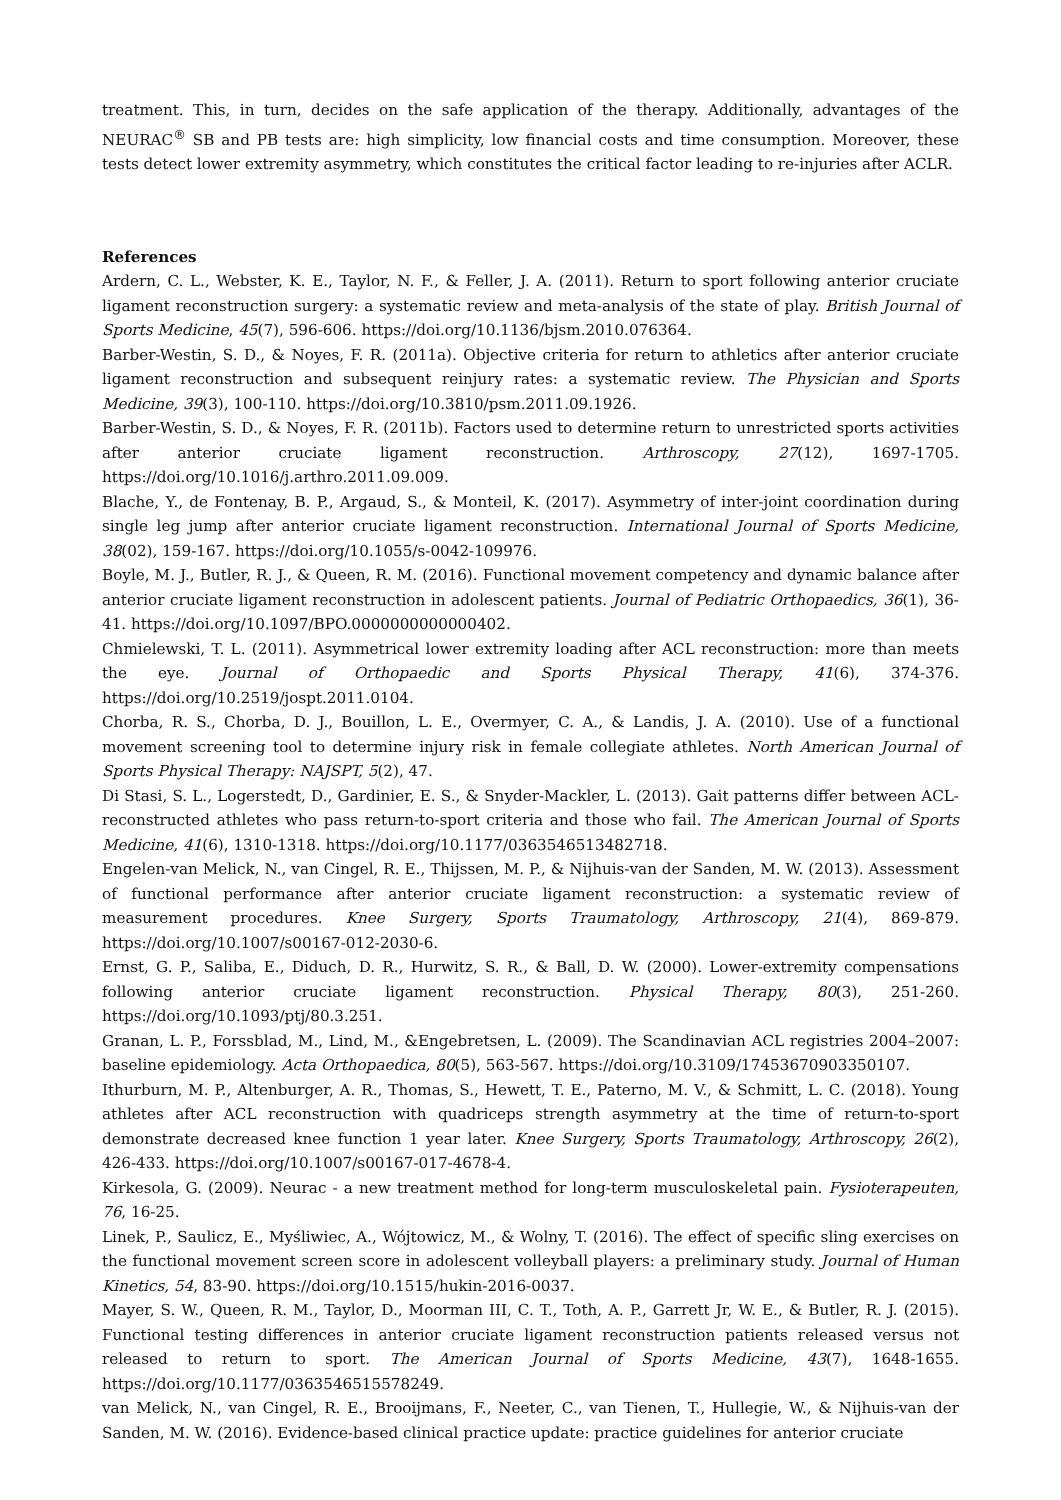treatment. This, in turn, decides on the safe application of the therapy. Additionally, advantages of the NEURAC<sup>®</sup> SB and PB tests are: high simplicity, low financial costs and time consumption. Moreover, these tests detect lower extremity asymmetry, which constitutes the critical factor leading to re-injuries after ACLR.
References
Ardern, C. L., Webster, K. E., Taylor, N. F., & Feller, J. A. (2011). Return to sport following anterior cruciate ligament reconstruction surgery: a systematic review and meta-analysis of the state of play. British Journal of Sports Medicine, 45(7), 596-606. https://doi.org/10.1136/bjsm.2010.076364.
Barber-Westin, S. D., & Noyes, F. R. (2011a). Objective criteria for return to athletics after anterior cruciate ligament reconstruction and subsequent reinjury rates: a systematic review. The Physician and Sports Medicine, 39(3), 100-110. https://doi.org/10.3810/psm.2011.09.1926.
Barber-Westin, S. D., & Noyes, F. R. (2011b). Factors used to determine return to unrestricted sports activities after anterior cruciate ligament reconstruction. Arthroscopy, 27(12), 1697-1705. https://doi.org/10.1016/j.arthro.2011.09.009.
Blache, Y., de Fontenay, B. P., Argaud, S., & Monteil, K. (2017). Asymmetry of inter-joint coordination during single leg jump after anterior cruciate ligament reconstruction. International Journal of Sports Medicine, 38(02), 159-167. https://doi.org/10.1055/s-0042-109976.
Boyle, M. J., Butler, R. J., & Queen, R. M. (2016). Functional movement competency and dynamic balance after anterior cruciate ligament reconstruction in adolescent patients. Journal of Pediatric Orthopaedics, 36(1), 36-41. https://doi.org/10.1097/BPO.0000000000000402.
Chmielewski, T. L. (2011). Asymmetrical lower extremity loading after ACL reconstruction: more than meets the eye. Journal of Orthopaedic and Sports Physical Therapy, 41(6), 374-376. https://doi.org/10.2519/jospt.2011.0104.
Chorba, R. S., Chorba, D. J., Bouillon, L. E., Overmyer, C. A., & Landis, J. A. (2010). Use of a functional movement screening tool to determine injury risk in female collegiate athletes. North American Journal of Sports Physical Therapy: NAJSPT, 5(2), 47.
Di Stasi, S. L., Logerstedt, D., Gardinier, E. S., & Snyder-Mackler, L. (2013). Gait patterns differ between ACL-reconstructed athletes who pass return-to-sport criteria and those who fail. The American Journal of Sports Medicine, 41(6), 1310-1318. https://doi.org/10.1177/0363546513482718.
Engelen-van Melick, N., van Cingel, R. E., Thijssen, M. P., & Nijhuis-van der Sanden, M. W. (2013). Assessment of functional performance after anterior cruciate ligament reconstruction: a systematic review of measurement procedures. Knee Surgery, Sports Traumatology, Arthroscopy, 21(4), 869-879. https://doi.org/10.1007/s00167-012-2030-6.
Ernst, G. P., Saliba, E., Diduch, D. R., Hurwitz, S. R., & Ball, D. W. (2000). Lower-extremity compensations following anterior cruciate ligament reconstruction. Physical Therapy, 80(3), 251-260. https://doi.org/10.1093/ptj/80.3.251.
Granan, L. P., Forssblad, M., Lind, M., &Engebretsen, L. (2009). The Scandinavian ACL registries 2004–2007: baseline epidemiology. Acta Orthopaedica, 80(5), 563-567. https://doi.org/10.3109/17453670903350107.
Ithurburn, M. P., Altenburger, A. R., Thomas, S., Hewett, T. E., Paterno, M. V., & Schmitt, L. C. (2018). Young athletes after ACL reconstruction with quadriceps strength asymmetry at the time of return-to-sport demonstrate decreased knee function 1 year later. Knee Surgery, Sports Traumatology, Arthroscopy, 26(2), 426-433. https://doi.org/10.1007/s00167-017-4678-4.
Kirkesola, G. (2009). Neurac - a new treatment method for long-term musculoskeletal pain. Fysioterapeuten, 76, 16-25.
Linek, P., Saulicz, E., Myśliwiec, A., Wójtowicz, M., & Wolny, T. (2016). The effect of specific sling exercises on the functional movement screen score in adolescent volleyball players: a preliminary study. Journal of Human Kinetics, 54, 83-90. https://doi.org/10.1515/hukin-2016-0037.
Mayer, S. W., Queen, R. M., Taylor, D., Moorman III, C. T., Toth, A. P., Garrett Jr, W. E., & Butler, R. J. (2015). Functional testing differences in anterior cruciate ligament reconstruction patients released versus not released to return to sport. The American Journal of Sports Medicine, 43(7), 1648-1655. https://doi.org/10.1177/0363546515578249.
van Melick, N., van Cingel, R. E., Brooijmans, F., Neeter, C., van Tienen, T., Hullegie, W., & Nijhuis-van der Sanden, M. W. (2016). Evidence-based clinical practice update: practice guidelines for anterior cruciate